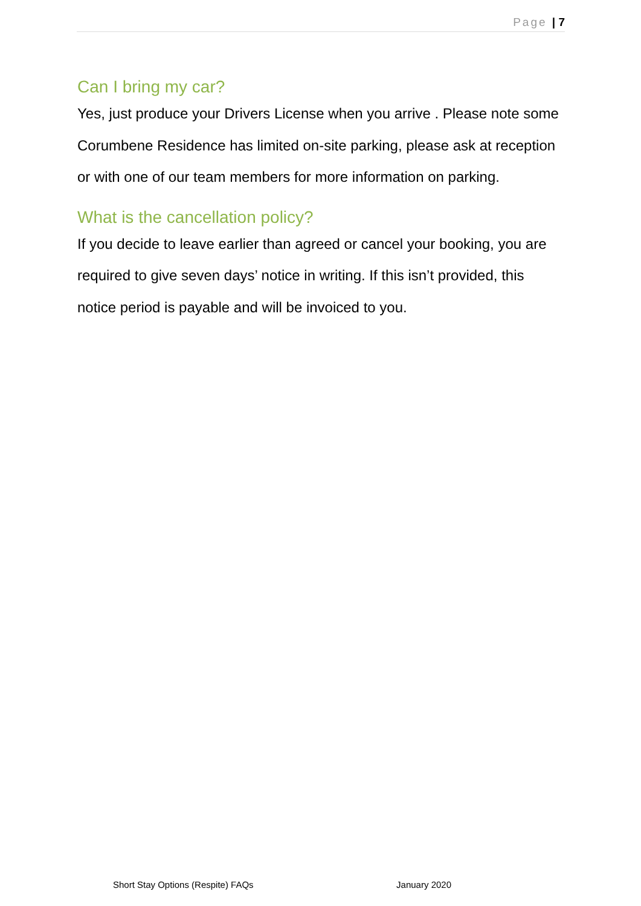Page | 7
Can I bring my car?
Yes, just produce your Drivers License when you arrive . Please note some Corumbene Residence has limited on-site parking, please ask at reception or with one of our team members for more information on parking.
What is the cancellation policy?
If you decide to leave earlier than agreed or cancel your booking, you are required to give seven days’ notice in writing. If this isn’t provided, this notice period is payable and will be invoiced to you.
Short Stay Options (Respite) FAQs January 2020